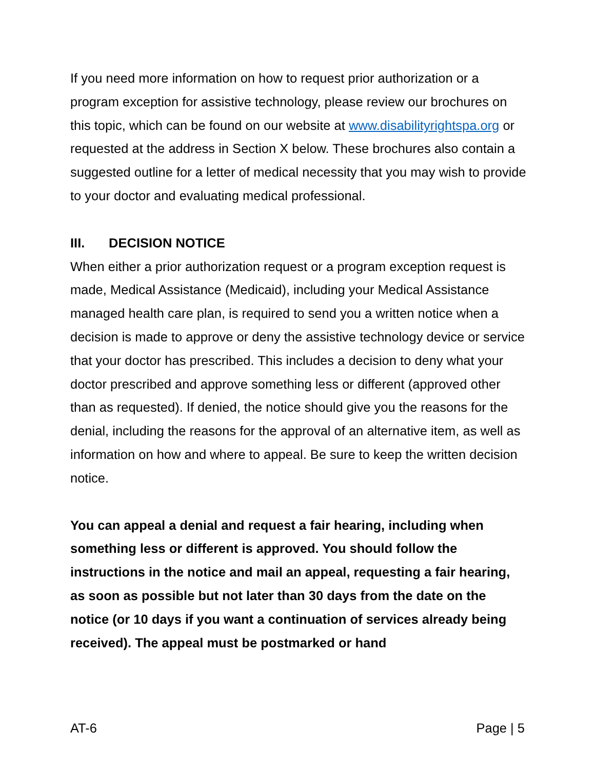If you need more information on how to request prior authorization or a program exception for assistive technology, please review our brochures on this topic, which can be found on our website at www.disabilityrightspa.org or requested at the address in Section X below. These brochures also contain a suggested outline for a letter of medical necessity that you may wish to provide to your doctor and evaluating medical professional.
III. DECISION NOTICE
When either a prior authorization request or a program exception request is made, Medical Assistance (Medicaid), including your Medical Assistance managed health care plan, is required to send you a written notice when a decision is made to approve or deny the assistive technology device or service that your doctor has prescribed. This includes a decision to deny what your doctor prescribed and approve something less or different (approved other than as requested). If denied, the notice should give you the reasons for the denial, including the reasons for the approval of an alternative item, as well as information on how and where to appeal. Be sure to keep the written decision notice.
You can appeal a denial and request a fair hearing, including when something less or different is approved. You should follow the instructions in the notice and mail an appeal, requesting a fair hearing, as soon as possible but not later than 30 days from the date on the notice (or 10 days if you want a continuation of services already being received). The appeal must be postmarked or hand
AT-6 Page | 5